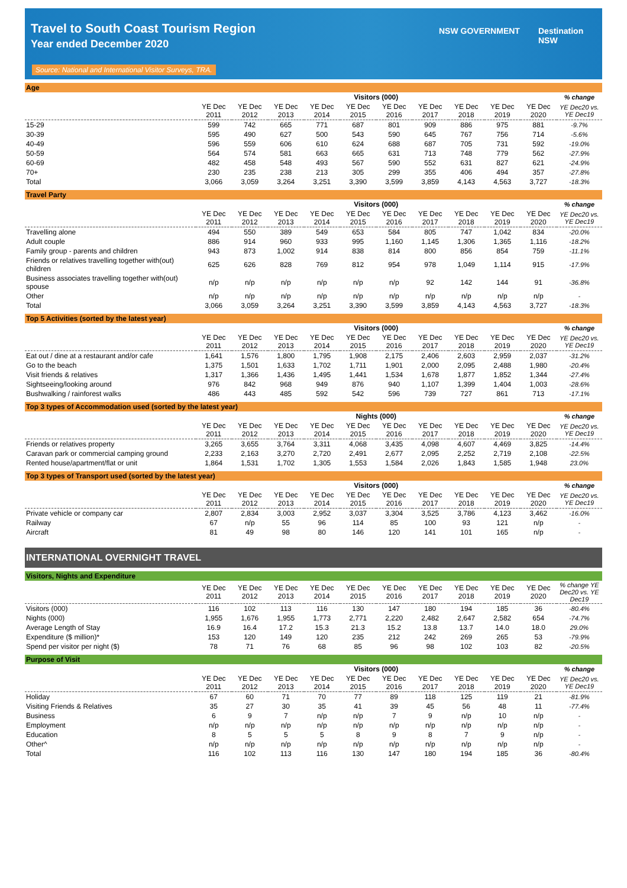Travel to South Coast Tourism Region
Year ended December 2020
Source: National and International Visitor Surveys, TRA.
NSW GOVERNMENT Destination NSW
Age
| | Visitors (000) | | | | | | | | | | % change |
| --- | --- | --- | --- | --- | --- | --- | --- | --- | --- | --- | --- |
| | YE Dec 2011 | YE Dec 2012 | YE Dec 2013 | YE Dec 2014 | YE Dec 2015 | YE Dec 2016 | YE Dec 2017 | YE Dec 2018 | YE Dec 2019 | YE Dec 2020 | YE Dec20 vs. YE Dec19 |
| 15-29 | 599 | 742 | 665 | 771 | 687 | 801 | 909 | 886 | 975 | 881 | -9.7% |
| 30-39 | 595 | 490 | 627 | 500 | 543 | 590 | 645 | 767 | 756 | 714 | -5.6% |
| 40-49 | 596 | 559 | 606 | 610 | 624 | 688 | 687 | 705 | 731 | 592 | -19.0% |
| 50-59 | 564 | 574 | 581 | 663 | 665 | 631 | 713 | 748 | 779 | 562 | -27.9% |
| 60-69 | 482 | 458 | 548 | 493 | 567 | 590 | 552 | 631 | 827 | 621 | -24.9% |
| 70+ | 230 | 235 | 238 | 213 | 305 | 299 | 355 | 406 | 494 | 357 | -27.8% |
| Total | 3,066 | 3,059 | 3,264 | 3,251 | 3,390 | 3,599 | 3,859 | 4,143 | 4,563 | 3,727 | -18.3% |
Travel Party
| | Visitors (000) | | | | | | | | | | % change |
| --- | --- | --- | --- | --- | --- | --- | --- | --- | --- | --- | --- |
| | YE Dec 2011 | YE Dec 2012 | YE Dec 2013 | YE Dec 2014 | YE Dec 2015 | YE Dec 2016 | YE Dec 2017 | YE Dec 2018 | YE Dec 2019 | YE Dec 2020 | YE Dec20 vs. YE Dec19 |
| Travelling alone | 494 | 550 | 389 | 549 | 653 | 584 | 805 | 747 | 1,042 | 834 | -20.0% |
| Adult couple | 886 | 914 | 960 | 933 | 995 | 1,160 | 1,145 | 1,306 | 1,365 | 1,116 | -18.2% |
| Family group - parents and children | 943 | 873 | 1,002 | 914 | 838 | 814 | 800 | 856 | 854 | 759 | -11.1% |
| Friends or relatives travelling together with(out) children | 625 | 626 | 828 | 769 | 812 | 954 | 978 | 1,049 | 1,114 | 915 | -17.9% |
| Business associates travelling together with(out) spouse | n/p | n/p | n/p | n/p | n/p | n/p | 92 | 142 | 144 | 91 | -36.8% |
| Other | n/p | n/p | n/p | n/p | n/p | n/p | n/p | n/p | n/p | n/p | - |
| Total | 3,066 | 3,059 | 3,264 | 3,251 | 3,390 | 3,599 | 3,859 | 4,143 | 4,563 | 3,727 | -18.3% |
Top 5 Activities (sorted by the latest year)
| | Visitors (000) | | | | | | | | | | % change |
| --- | --- | --- | --- | --- | --- | --- | --- | --- | --- | --- | --- |
| | YE Dec 2011 | YE Dec 2012 | YE Dec 2013 | YE Dec 2014 | YE Dec 2015 | YE Dec 2016 | YE Dec 2017 | YE Dec 2018 | YE Dec 2019 | YE Dec 2020 | YE Dec20 vs. YE Dec19 |
| Eat out / dine at a restaurant and/or cafe | 1,641 | 1,576 | 1,800 | 1,795 | 1,908 | 2,175 | 2,406 | 2,603 | 2,959 | 2,037 | -31.2% |
| Go to the beach | 1,375 | 1,501 | 1,633 | 1,702 | 1,711 | 1,901 | 2,000 | 2,095 | 2,488 | 1,980 | -20.4% |
| Visit friends & relatives | 1,317 | 1,366 | 1,436 | 1,495 | 1,441 | 1,534 | 1,678 | 1,877 | 1,852 | 1,344 | -27.4% |
| Sightseeing/looking around | 976 | 842 | 968 | 949 | 876 | 940 | 1,107 | 1,399 | 1,404 | 1,003 | -28.6% |
| Bushwalking / rainforest walks | 486 | 443 | 485 | 592 | 542 | 596 | 739 | 727 | 861 | 713 | -17.1% |
Top 3 types of Accommodation used (sorted by the latest year)
| | Nights (000) | | | | | | | | | | % change |
| --- | --- | --- | --- | --- | --- | --- | --- | --- | --- | --- | --- |
| | YE Dec 2011 | YE Dec 2012 | YE Dec 2013 | YE Dec 2014 | YE Dec 2015 | YE Dec 2016 | YE Dec 2017 | YE Dec 2018 | YE Dec 2019 | YE Dec 2020 | YE Dec20 vs. YE Dec19 |
| Friends or relatives property | 3,265 | 3,655 | 3,764 | 3,311 | 4,068 | 3,435 | 4,098 | 4,607 | 4,469 | 3,825 | -14.4% |
| Caravan park or commercial camping ground | 2,233 | 2,163 | 3,270 | 2,720 | 2,491 | 2,677 | 2,095 | 2,252 | 2,719 | 2,108 | -22.5% |
| Rented house/apartment/flat or unit | 1,864 | 1,531 | 1,702 | 1,305 | 1,553 | 1,584 | 2,026 | 1,843 | 1,585 | 1,948 | 23.0% |
Top 3 types of Transport used (sorted by the latest year)
| | Visitors (000) | | | | | | | | | | % change |
| --- | --- | --- | --- | --- | --- | --- | --- | --- | --- | --- | --- |
| | YE Dec 2011 | YE Dec 2012 | YE Dec 2013 | YE Dec 2014 | YE Dec 2015 | YE Dec 2016 | YE Dec 2017 | YE Dec 2018 | YE Dec 2019 | YE Dec 2020 | YE Dec20 vs. YE Dec19 |
| Private vehicle or company car | 2,807 | 2,834 | 3,003 | 2,952 | 3,037 | 3,304 | 3,525 | 3,786 | 4,123 | 3,462 | -16.0% |
| Railway | 67 | n/p | 55 | 96 | 114 | 85 | 100 | 93 | 121 | n/p | - |
| Aircraft | 81 | 49 | 98 | 80 | 146 | 120 | 141 | 101 | 165 | n/p | - |
INTERNATIONAL OVERNIGHT TRAVEL
Visitors, Nights and Expenditure
| | YE Dec 2011 | YE Dec 2012 | YE Dec 2013 | YE Dec 2014 | YE Dec 2015 | YE Dec 2016 | YE Dec 2017 | YE Dec 2018 | YE Dec 2019 | YE Dec 2020 | % change YE Dec20 vs. YE Dec19 |
| --- | --- | --- | --- | --- | --- | --- | --- | --- | --- | --- | --- |
| Visitors (000) | 116 | 102 | 113 | 116 | 130 | 147 | 180 | 194 | 185 | 36 | -80.4% |
| Nights (000) | 1,955 | 1,676 | 1,955 | 1,773 | 2,771 | 2,220 | 2,482 | 2,647 | 2,582 | 654 | -74.7% |
| Average Length of Stay | 16.9 | 16.4 | 17.2 | 15.3 | 21.3 | 15.2 | 13.8 | 13.7 | 14.0 | 18.0 | 29.0% |
| Expenditure ($ million)* | 153 | 120 | 149 | 120 | 235 | 212 | 242 | 269 | 265 | 53 | -79.9% |
| Spend per visitor per night ($) | 78 | 71 | 76 | 68 | 85 | 96 | 98 | 102 | 103 | 82 | -20.5% |
Purpose of Visit
| | Visitors (000) | | | | | | | | | | % change |
| --- | --- | --- | --- | --- | --- | --- | --- | --- | --- | --- | --- |
| | YE Dec 2011 | YE Dec 2012 | YE Dec 2013 | YE Dec 2014 | YE Dec 2015 | YE Dec 2016 | YE Dec 2017 | YE Dec 2018 | YE Dec 2019 | YE Dec 2020 | YE Dec20 vs. YE Dec19 |
| Holiday | 67 | 60 | 71 | 70 | 77 | 89 | 118 | 125 | 119 | 21 | -81.9% |
| Visiting Friends & Relatives | 35 | 27 | 30 | 35 | 41 | 39 | 45 | 56 | 48 | 11 | -77.4% |
| Business | 6 | 9 | 7 | n/p | n/p | 7 | 9 | n/p | 10 | n/p | - |
| Employment | n/p | n/p | n/p | n/p | n/p | n/p | n/p | n/p | n/p | n/p | - |
| Education | 8 | 5 | 5 | 5 | 8 | 9 | 8 | 7 | 9 | n/p | - |
| Other^ | n/p | n/p | n/p | n/p | n/p | n/p | n/p | n/p | n/p | n/p | - |
| Total | 116 | 102 | 113 | 116 | 130 | 147 | 180 | 194 | 185 | 36 | -80.4% |